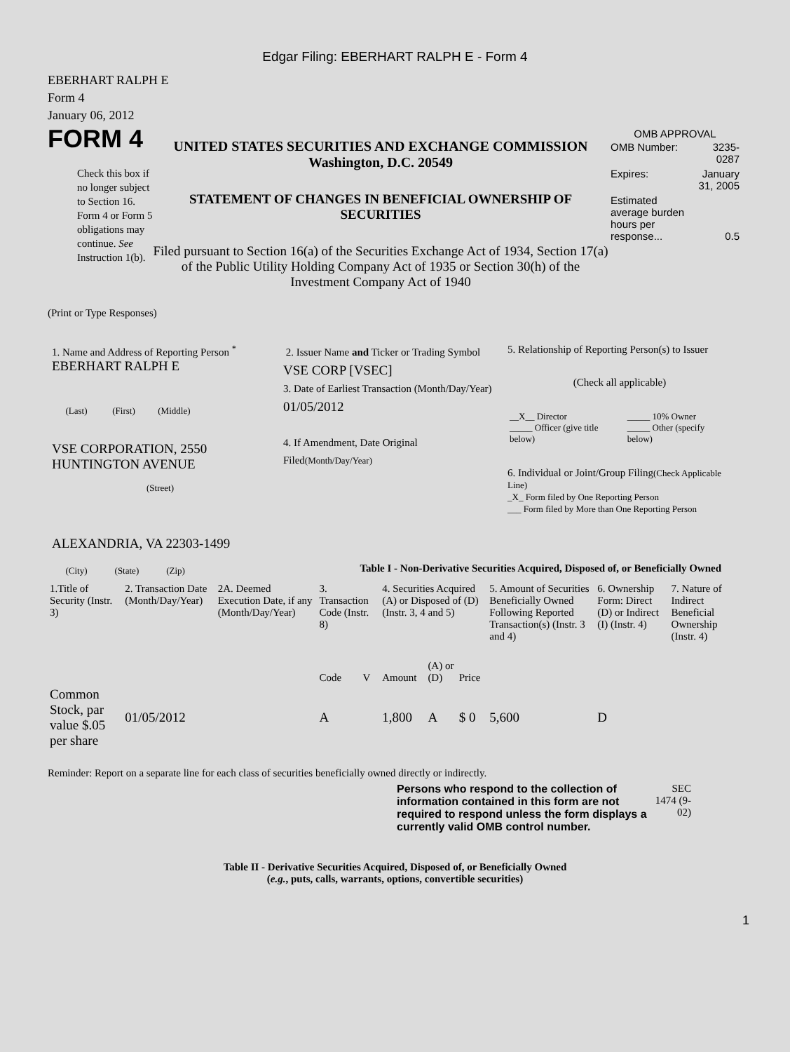Edgar Filing: EBERHART RALPH E - Form 4
EBERHART RALPH E
Form 4
January 06, 2012
FORM 4
Check this box if no longer subject to Section 16. Form 4 or Form 5 obligations may continue. See Instruction 1(b).
UNITED STATES SECURITIES AND EXCHANGE COMMISSION
Washington, D.C. 20549
STATEMENT OF CHANGES IN BENEFICIAL OWNERSHIP OF SECURITIES
Filed pursuant to Section 16(a) of the Securities Exchange Act of 1934, Section 17(a) of the Public Utility Holding Company Act of 1935 or Section 30(h) of the Investment Company Act of 1940
OMB APPROVAL
| OMB Number: | 3235-0287 |
| Expires: | January 31, 2005 |
| Estimated average burden hours per response... | 0.5 |
(Print or Type Responses)
1. Name and Address of Reporting Person <sup>*</sup>
EBERHART RALPH E
(Last) (First) (Middle)
VSE CORPORATION, 2550 HUNTINGTON AVENUE
(Street)
ALEXANDRIA, VA 22303-1499
(City) (State) (Zip)
2. Issuer Name and Ticker or Trading Symbol
VSE CORP [VSEC]
3. Date of Earliest Transaction (Month/Day/Year)
01/05/2012
4. If Amendment, Date Original Filed(Month/Day/Year)
5. Relationship of Reporting Person(s) to Issuer
(Check all applicable)
| __X__ Director _____ Officer (give title below) | _____ 10% Owner _____ Other (specify below) |
6. Individual or Joint/Group Filing(Check Applicable Line)
_X_ Form filed by One Reporting Person
___ Form filed by More than One Reporting Person
Table I - Non-Derivative Securities Acquired, Disposed of, or Beneficially Owned
| 1.Title of Security (Instr. 3) | 2. Transaction Date (Month/Day/Year) | 2A. Deemed Execution Date, if any (Month/Day/Year) | 3. Transaction Code (Instr. 8) | | 4. Securities Acquired (A) or Disposed of (D) (Instr. 3, 4 and 5) | | | 5. Amount of Securities Beneficially Owned Following Reported Transaction(s) (Instr. 3 and 4) | 6. Ownership Form: Direct (D) or Indirect (I) (Instr. 4) | 7. Nature of Indirect Beneficial Ownership (Instr. 4) |
| --- | --- | --- | --- | --- | --- | --- | --- | --- | --- | --- |
| | | | Code | V | Amount | (A) or (D) | Price | | | |
| Common Stock, par value $.05 per share | 01/05/2012 | | A | | 1,800 | A | $ 0 | 5,600 | D | |
Reminder: Report on a separate line for each class of securities beneficially owned directly or indirectly.
Persons who respond to the collection of information contained in this form are not required to respond unless the form displays a currently valid OMB control number.
SEC 1474 (9-02)
Table II - Derivative Securities Acquired, Disposed of, or Beneficially Owned
(e.g., puts, calls, warrants, options, convertible securities)
1